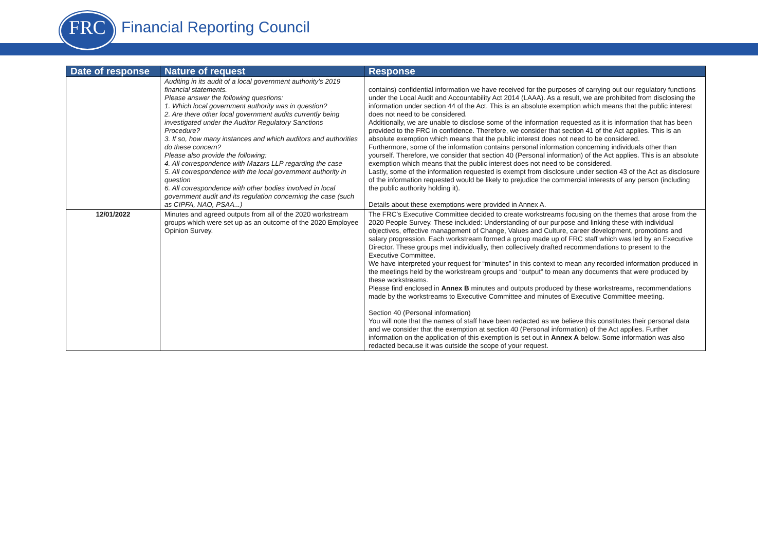FRC Financial Reporting Council
| Date of response | Nature of request | Response |
| --- | --- | --- |
| | Auditing in its audit of a local government authority’s 2019 financial statements. Please answer the following questions: 1. Which local government authority was in question? 2. Are there other local government audits currently being investigated under the Auditor Regulatory Sanctions Procedure? 3. If so, how many instances and which auditors and authorities do these concern? Please also provide the following: 4. All correspondence with Mazars LLP regarding the case 5. All correspondence with the local government authority in question 6. All correspondence with other bodies involved in local government audit and its regulation concerning the case (such as CIPFA, NAO, PSAA...) | contains) confidential information we have received for the purposes of carrying out our regulatory functions under the Local Audit and Accountability Act 2014 (LAAA). As a result, we are prohibited from disclosing the information under section 44 of the Act. This is an absolute exemption which means that the public interest does not need to be considered. Additionally, we are unable to disclose some of the information requested as it is information that has been provided to the FRC in confidence. Therefore, we consider that section 41 of the Act applies. This is an absolute exemption which means that the public interest does not need to be considered. Furthermore, some of the information contains personal information concerning individuals other than yourself. Therefore, we consider that section 40 (Personal information) of the Act applies. This is an absolute exemption which means that the public interest does not need to be considered. Lastly, some of the information requested is exempt from disclosure under section 43 of the Act as disclosure of the information requested would be likely to prejudice the commercial interests of any person (including the public authority holding it). Details about these exemptions were provided in Annex A. |
| 12/01/2022 | Minutes and agreed outputs from all of the 2020 workstream groups which were set up as an outcome of the 2020 Employee Opinion Survey. | The FRC’s Executive Committee decided to create workstreams focusing on the themes that arose from the 2020 People Survey. These included: Understanding of our purpose and linking these with individual objectives, effective management of Change, Values and Culture, career development, promotions and salary progression. Each workstream formed a group made up of FRC staff which was led by an Executive Director. These groups met individually, then collectively drafted recommendations to present to the Executive Committee. We have interpreted your request for “minutes” in this context to mean any recorded information produced in the meetings held by the workstream groups and “output” to mean any documents that were produced by these workstreams. Please find enclosed in Annex B minutes and outputs produced by these workstreams, recommendations made by the workstreams to Executive Committee and minutes of Executive Committee meeting. Section 40 (Personal information) You will note that the names of staff have been redacted as we believe this constitutes their personal data and we consider that the exemption at section 40 (Personal information) of the Act applies. Further information on the application of this exemption is set out in Annex A below. Some information was also redacted because it was outside the scope of your request. |